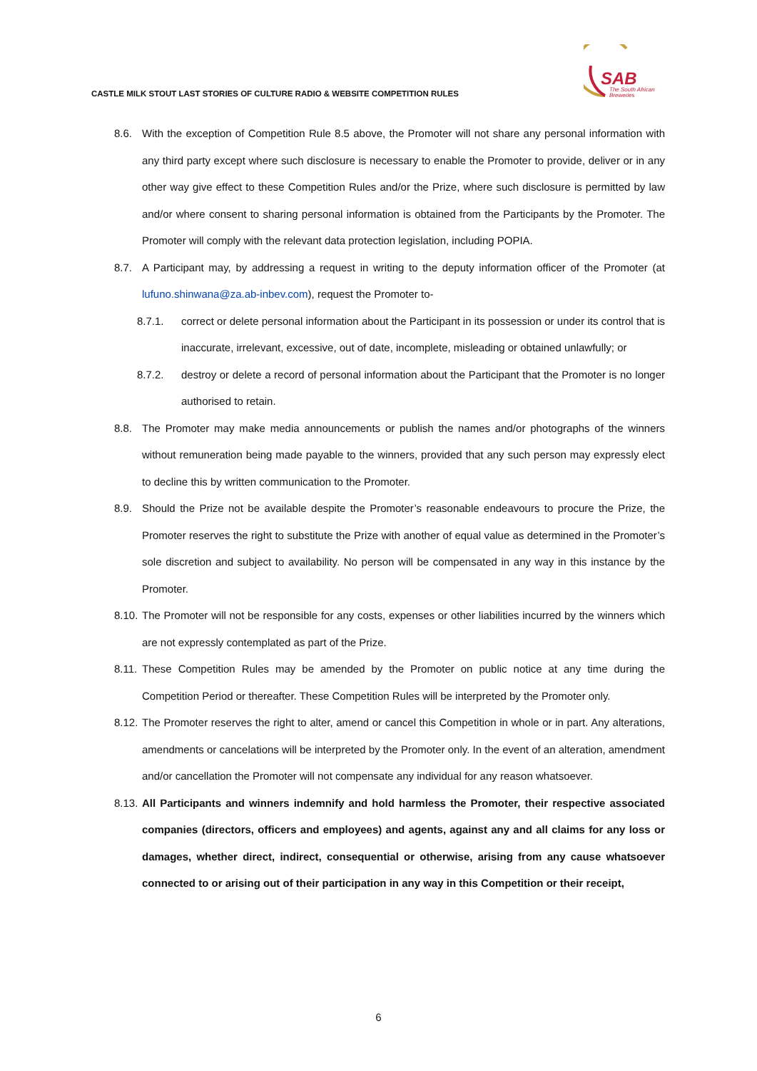CASTLE MILK STOUT LAST STORIES OF CULTURE RADIO & WEBSITE COMPETITION RULES
SAB
The South African
Breweries
8.6. With the exception of Competition Rule 8.5 above, the Promoter will not share any personal information with any third party except where such disclosure is necessary to enable the Promoter to provide, deliver or in any other way give effect to these Competition Rules and/or the Prize, where such disclosure is permitted by law and/or where consent to sharing personal information is obtained from the Participants by the Promoter. The Promoter will comply with the relevant data protection legislation, including POPIA.
8.7. A Participant may, by addressing a request in writing to the deputy information officer of the Promoter (at lufuno.shinwana@za.ab-inbev.com), request the Promoter to-
8.7.1. correct or delete personal information about the Participant in its possession or under its control that is inaccurate, irrelevant, excessive, out of date, incomplete, misleading or obtained unlawfully; or
8.7.2. destroy or delete a record of personal information about the Participant that the Promoter is no longer authorised to retain.
8.8. The Promoter may make media announcements or publish the names and/or photographs of the winners without remuneration being made payable to the winners, provided that any such person may expressly elect to decline this by written communication to the Promoter.
8.9. Should the Prize not be available despite the Promoter’s reasonable endeavours to procure the Prize, the Promoter reserves the right to substitute the Prize with another of equal value as determined in the Promoter’s sole discretion and subject to availability. No person will be compensated in any way in this instance by the Promoter.
8.10. The Promoter will not be responsible for any costs, expenses or other liabilities incurred by the winners which are not expressly contemplated as part of the Prize.
8.11. These Competition Rules may be amended by the Promoter on public notice at any time during the Competition Period or thereafter. These Competition Rules will be interpreted by the Promoter only.
8.12. The Promoter reserves the right to alter, amend or cancel this Competition in whole or in part. Any alterations, amendments or cancelations will be interpreted by the Promoter only. In the event of an alteration, amendment and/or cancellation the Promoter will not compensate any individual for any reason whatsoever.
8.13. All Participants and winners indemnify and hold harmless the Promoter, their respective associated companies (directors, officers and employees) and agents, against any and all claims for any loss or damages, whether direct, indirect, consequential or otherwise, arising from any cause whatsoever connected to or arising out of their participation in any way in this Competition or their receipt,
6